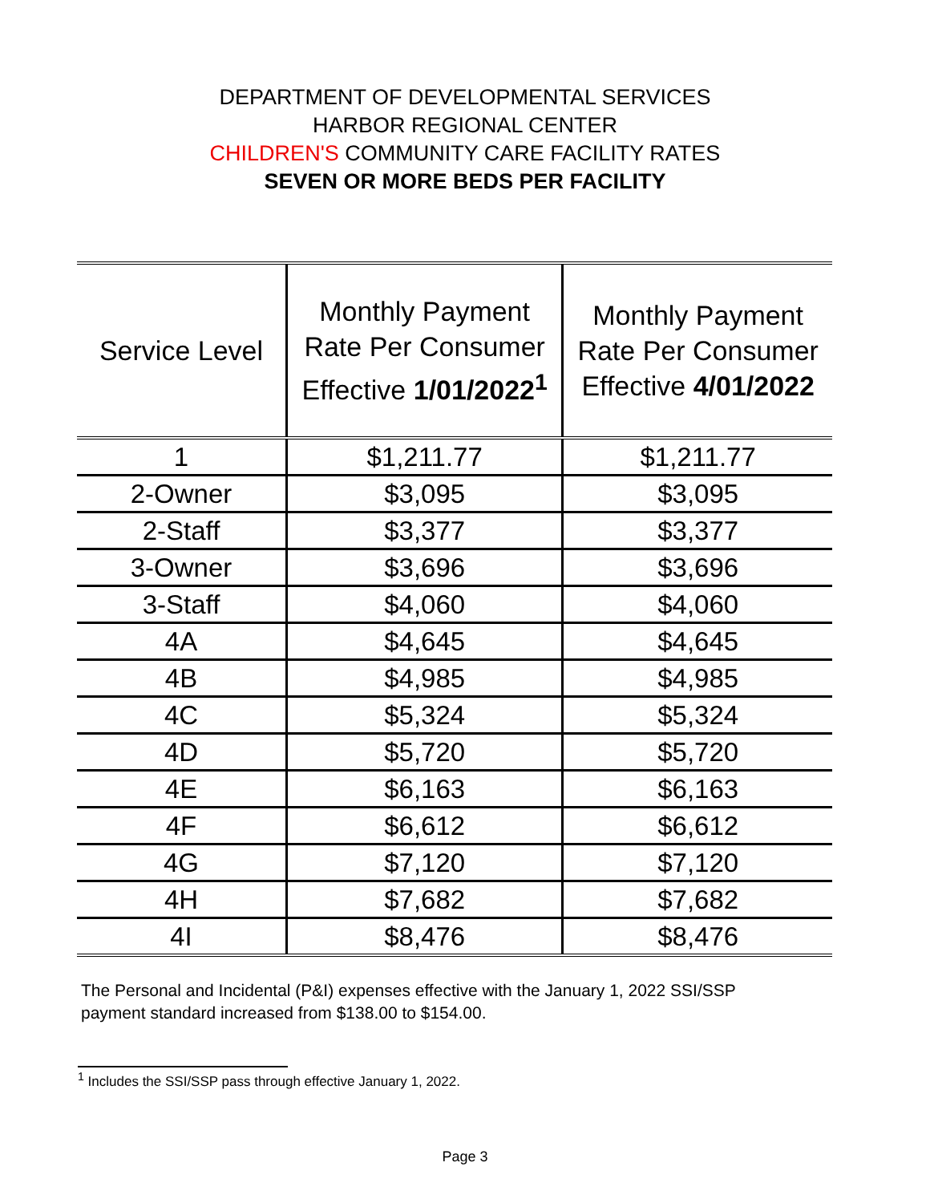DEPARTMENT OF DEVELOPMENTAL SERVICES
HARBOR REGIONAL CENTER
CHILDREN'S COMMUNITY CARE FACILITY RATES
SEVEN OR MORE BEDS PER FACILITY
| Service Level | Monthly Payment Rate Per Consumer Effective 1/01/2022<sup>1</sup> | Monthly Payment Rate Per Consumer Effective 4/01/2022 |
| --- | --- | --- |
| 1 | $1,211.77 | $1,211.77 |
| 2-Owner | $3,095 | $3,095 |
| 2-Staff | $3,377 | $3,377 |
| 3-Owner | $3,696 | $3,696 |
| 3-Staff | $4,060 | $4,060 |
| 4A | $4,645 | $4,645 |
| 4B | $4,985 | $4,985 |
| 4C | $5,324 | $5,324 |
| 4D | $5,720 | $5,720 |
| 4E | $6,163 | $6,163 |
| 4F | $6,612 | $6,612 |
| 4G | $7,120 | $7,120 |
| 4H | $7,682 | $7,682 |
| 4I | $8,476 | $8,476 |
The Personal and Incidental (P&I) expenses effective with the January 1, 2022 SSI/SSP payment standard increased from $138.00 to $154.00.
<sup>1</sup> Includes the SSI/SSP pass through effective January 1, 2022.
Page 3